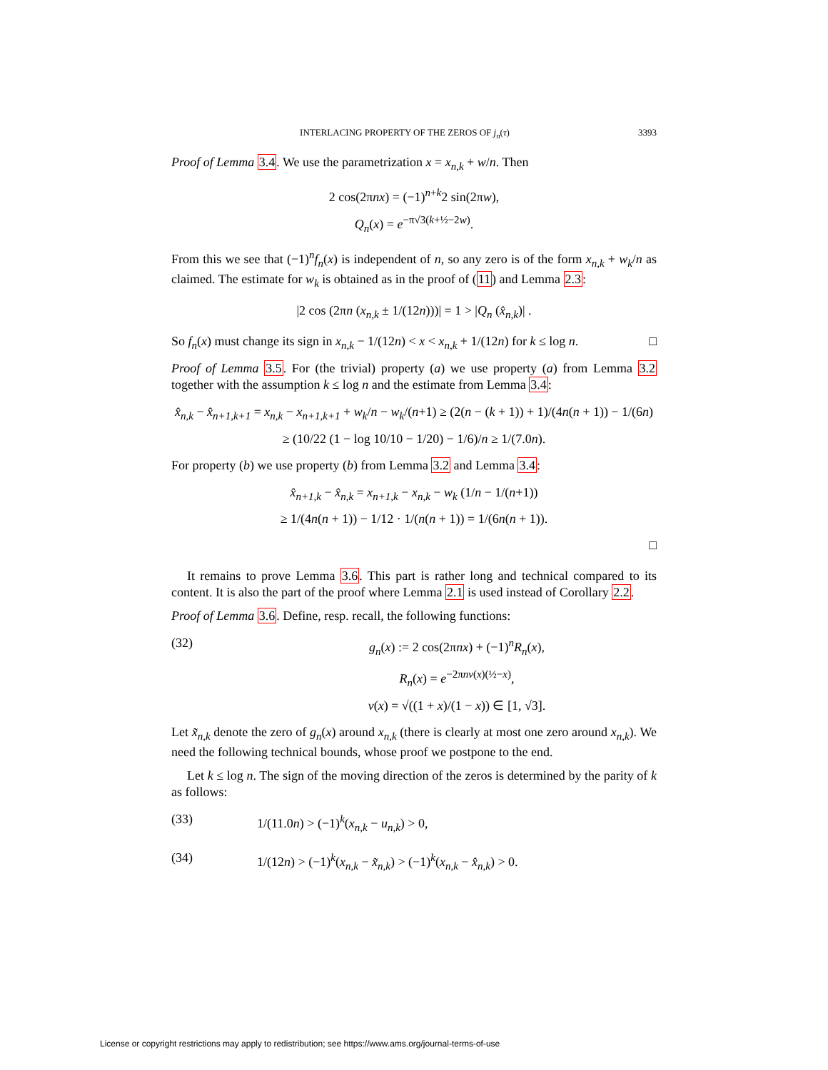INTERLACING PROPERTY OF THE ZEROS OF j<sub>n</sub>(τ) 3393
Proof of Lemma 3.4. We use the parametrization x = x<sub>n,k</sub> + w/n. Then
2 cos(2πnx) = (−1)<sup>n+k</sup>2 sin(2πw),
Q<sub>n</sub>(x) = e<sup>−π√3(k+½−2w)</sup>.
From this we see that (−1)<sup>n</sup>f<sub>n</sub>(x) is independent of n, so any zero is of the form x<sub>n,k</sub> + w<sub>k</sub>/n as claimed. The estimate for w<sub>k</sub> is obtained as in the proof of (11) and Lemma 2.3:
|2 cos (2πn (x<sub>n,k</sub> ± 1/(12n)))| = 1 > |Q<sub>n</sub> (x̂<sub>n,k</sub>)| .
So f<sub>n</sub>(x) must change its sign in x<sub>n,k</sub> − 1/(12n) < x < x<sub>n,k</sub> + 1/(12n) for k ≤ log n. □
Proof of Lemma 3.5. For (the trivial) property (a) we use property (a) from Lemma 3.2 together with the assumption k ≤ log n and the estimate from Lemma 3.4:
x̂<sub>n,k</sub> − x̂<sub>n+1,k+1</sub> = x<sub>n,k</sub> − x<sub>n+1,k+1</sub> + w<sub>k</sub>/n − w<sub>k</sub>/(n+1) ≥ (2(n − (k + 1)) + 1)/(4n(n + 1)) − 1/(6n)
≥ (10/22 (1 − log 10/10 − 1/20) − 1/6)/n ≥ 1/(7.0n).
For property (b) we use property (b) from Lemma 3.2 and Lemma 3.4:
x̂<sub>n+1,k</sub> − x̂<sub>n,k</sub> = x<sub>n+1,k</sub> − x<sub>n,k</sub> − w<sub>k</sub> (1/n − 1/(n+1))
≥ 1/(4n(n + 1)) − 1/12 · 1/(n(n + 1)) = 1/(6n(n + 1)).
□
It remains to prove Lemma 3.6. This part is rather long and technical compared to its content. It is also the part of the proof where Lemma 2.1 is used instead of Corollary 2.2.
Proof of Lemma 3.6. Define, resp. recall, the following functions:
(32) g<sub>n</sub>(x) := 2 cos(2πnx) + (−1)<sup>n</sup>R<sub>n</sub>(x),
R<sub>n</sub>(x) = e<sup>−2πnv(x)(½−x)</sup>,
v(x) = √((1 + x)/(1 − x)) ∈ [1, √3].
Let x̃<sub>n,k</sub> denote the zero of g<sub>n</sub>(x) around x<sub>n,k</sub> (there is clearly at most one zero around x<sub>n,k</sub>). We need the following technical bounds, whose proof we postpone to the end.
Let k ≤ log n. The sign of the moving direction of the zeros is determined by the parity of k as follows:
(33) 1/(11.0n) > (−1)<sup>k</sup>(x<sub>n,k</sub> − u<sub>n,k</sub>) > 0,
(34) 1/(12n) > (−1)<sup>k</sup>(x<sub>n,k</sub> − x̃<sub>n,k</sub>) > (−1)<sup>k</sup>(x<sub>n,k</sub> − x̂<sub>n,k</sub>) > 0.
License or copyright restrictions may apply to redistribution; see https://www.ams.org/journal-terms-of-use